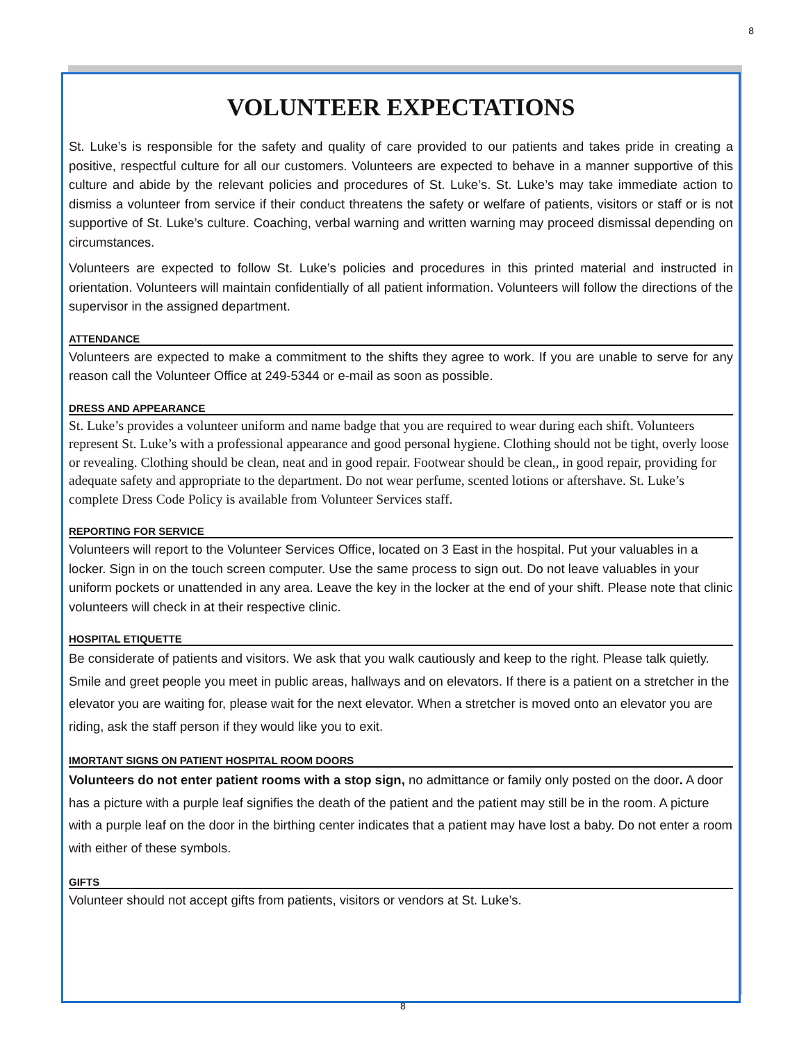8
VOLUNTEER EXPECTATIONS
St. Luke’s is responsible for the safety and quality of care provided to our patients and takes pride in creating a positive, respectful culture for all our customers. Volunteers are expected to behave in a manner supportive of this culture and abide by the relevant policies and procedures of St. Luke’s. St. Luke’s may take immediate action to dismiss a volunteer from service if their conduct threatens the safety or welfare of patients, visitors or staff or is not supportive of St. Luke’s culture. Coaching, verbal warning and written warning may proceed dismissal depending on circumstances.
Volunteers are expected to follow St. Luke’s policies and procedures in this printed material and instructed in orientation. Volunteers will maintain confidentially of all patient information. Volunteers will follow the directions of the supervisor in the assigned department.
ATTENDANCE
Volunteers are expected to make a commitment to the shifts they agree to work. If you are unable to serve for any reason call the Volunteer Office at 249-5344 or e-mail as soon as possible.
DRESS AND APPEARANCE
St. Luke’s provides a volunteer uniform and name badge that you are required to wear during each shift. Volunteers represent St. Luke’s with a professional appearance and good personal hygiene. Clothing should not be tight, overly loose or revealing. Clothing should be clean, neat and in good repair. Footwear should be clean,, in good repair, providing for adequate safety and appropriate to the department. Do not wear perfume, scented lotions or aftershave. St. Luke’s complete Dress Code Policy is available from Volunteer Services staff.
REPORTING FOR SERVICE
Volunteers will report to the Volunteer Services Office, located on 3 East in the hospital. Put your valuables in a locker. Sign in on the touch screen computer. Use the same process to sign out. Do not leave valuables in your uniform pockets or unattended in any area. Leave the key in the locker at the end of your shift. Please note that clinic volunteers will check in at their respective clinic.
HOSPITAL ETIQUETTE
Be considerate of patients and visitors. We ask that you walk cautiously and keep to the right. Please talk quietly. Smile and greet people you meet in public areas, hallways and on elevators. If there is a patient on a stretcher in the elevator you are waiting for, please wait for the next elevator. When a stretcher is moved onto an elevator you are riding, ask the staff person if they would like you to exit.
IMORTANT SIGNS ON PATIENT HOSPITAL ROOM DOORS
Volunteers do not enter patient rooms with a stop sign, no admittance or family only posted on the door. A door has a picture with a purple leaf signifies the death of the patient and the patient may still be in the room. A picture with a purple leaf on the door in the birthing center indicates that a patient may have lost a baby. Do not enter a room with either of these symbols.
GIFTS
Volunteer should not accept gifts from patients, visitors or vendors at St. Luke’s.
8